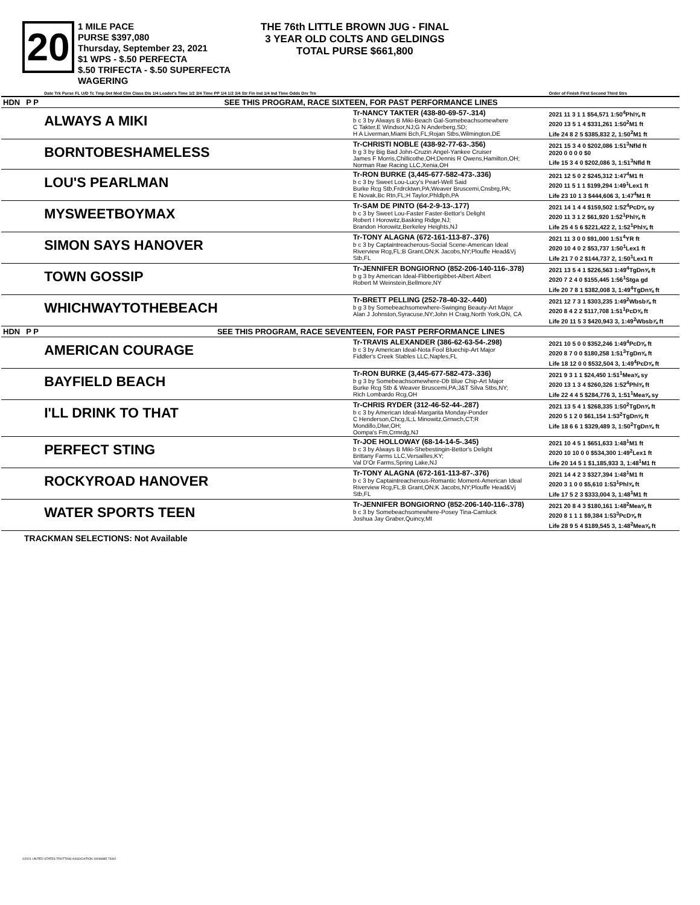20
1 MILE PACE
PURSE $397,080
Thursday, September 23, 2021
$1 WPS - $.50 PERFECTA
$.50 TRIFECTA - $.50 SUPERFECTA
WAGERING
THE 76th LITTLE BROWN JUG - FINAL
3 YEAR OLD COLTS AND GELDINGS
TOTAL PURSE $661,800
| | | Date Trk Purse FL U/D Tc Tmp Det Med Clm Class Dis 1/4 Leader's Time 1/2 3/4 Time PP 1/4 1/2 3/4 Str Fin Ind 1/4 Ind Time Odds Drv Trn | | Order of Finish First Second Third Strs |
| --- | --- | --- | --- | --- |
| HDN | P P | SEE THIS PROGRAM, RACE SIXTEEN, FOR PAST PERFORMANCE LINES | | |
| | | ALWAYS A MIKI | Tr-NANCY TAKTER (438-80-69-57-.314) b c 3 by Always B Miki-Beach Gal-Somebeachsomewhere C Takter,E Windsor,NJ;G N Anderberg,SD; H A Liverman,Miami Bch,FL;Rojan Stbs,Wilmington,DE | 2021 11 3 1 1 $54,571 1:50<sup>4</sup>Phl⅝ ft 2020 13 5 1 4 $331,261 1:50<sup>2</sup>M1 ft Life 24 8 2 5 $385,832 2, 1:50<sup>2</sup>M1 ft |
| | | BORNTOBESHAMELESS | Tr-CHRISTI NOBLE (438-92-77-63-.356) b g 3 by Big Bad John-Cruzin Angel-Yankee Cruiser James F Morris,Chillicothe,OH;Dennis R Owens,Hamilton,OH; Norman Rae Racing LLC,Xenia,OH | 2021 15 3 4 0 $202,086 1:51<sup>3</sup>Nfld ft 2020 0 0 0 0 $0 Life 15 3 4 0 $202,086 3, 1:51<sup>3</sup>Nfld ft |
| | | LOU'S PEARLMAN | Tr-RON BURKE (3,445-677-582-473-.336) b c 3 by Sweet Lou-Lucy's Pearl-Well Said Burke Rcg Stb,Frdrcktwn,PA;Weaver Bruscemi,Cnsbrg,PA; E Novak,Bc Rtn,FL;H Taylor,Phldlph,PA | 2021 12 5 0 2 $245,312 1:47<sup>4</sup>M1 ft 2020 11 5 1 1 $199,294 1:49<sup>1</sup>Lex1 ft Life 23 10 1 3 $444,606 3, 1:47<sup>4</sup>M1 ft |
| | | MYSWEETBOYMAX | Tr-SAM DE PINTO (64-2-9-13-.177) b c 3 by Sweet Lou-Faster Faster-Bettor's Delight Robert I Horowitz,Basking Ridge,NJ; Brandon Horowitz,Berkeley Heights,NJ | 2021 14 1 4 4 $159,502 1:52<sup>4</sup>PcD⅝ sy 2020 11 3 1 2 $61,920 1:52<sup>1</sup>Phl⅝ ft Life 25 4 5 6 $221,422 2, 1:52<sup>1</sup>Phl⅝ ft |
| | | SIMON SAYS HANOVER | Tr-TONY ALAGNA (672-161-113-87-.376) b c 3 by Captaintreacherous-Social Scene-American Ideal Riverview Rcg,FL;B Grant,ON;K Jacobs,NY;Plouffe Head&Vj Stb,FL | 2021 11 3 0 0 $91,000 1:51<sup>4</sup>YR ft 2020 10 4 0 2 $53,737 1:50<sup>1</sup>Lex1 ft Life 21 7 0 2 $144,737 2, 1:50<sup>1</sup>Lex1 ft |
| | | TOWN GOSSIP | Tr-JENNIFER BONGIORNO (852-206-140-116-.378) b g 3 by American Ideal-Flibbertigibbet-Albert Albert Robert M Weinstein,Bellmore,NY | 2021 13 5 4 1 $226,563 1:49<sup>4</sup>TgDn⅝ ft 2020 7 2 4 0 $155,445 1:56<sup>1</sup>Stga gd Life 20 7 8 1 $382,008 3, 1:49<sup>4</sup>TgDn⅝ ft |
| | | WHICHWAYTOTHEBEACH | Tr-BRETT PELLING (252-78-40-32-.440) b g 3 by Somebeachsomewhere-Swinging Beauty-Art Major Alan J Johnston,Syracuse,NY;John H Craig,North York,ON, CA | 2021 12 7 3 1 $303,235 1:49<sup>2</sup>Wbsb⅞ ft 2020 8 4 2 2 $117,708 1:51<sup>1</sup>PcD⅝ ft Life 20 11 5 3 $420,943 3, 1:49<sup>2</sup>Wbsb⅞ ft |
| HDN | P P | SEE THIS PROGRAM, RACE SEVENTEEN, FOR PAST PERFORMANCE LINES | | |
| | | AMERICAN COURAGE | Tr-TRAVIS ALEXANDER (386-62-63-54-.298) b c 3 by American Ideal-Nota Fool Bluechip-Art Major Fiddler's Creek Stables LLC,Naples,FL | 2021 10 5 0 0 $352,246 1:49<sup>4</sup>PcD⅝ ft 2020 8 7 0 0 $180,258 1:51<sup>3</sup>TgDn⅝ ft Life 18 12 0 0 $532,504 3, 1:49<sup>4</sup>PcD⅝ ft |
| | | BAYFIELD BEACH | Tr-RON BURKE (3,445-677-582-473-.336) b g 3 by Somebeachsomewhere-Db Blue Chip-Art Major Burke Rcg Stb & Weaver Bruscemi,PA;J&T Silva Stbs,NY; Rich Lombardo Rcg,OH | 2021 9 3 1 1 $24,450 1:51<sup>1</sup>Mea⅝ sy 2020 13 1 3 4 $260,326 1:52<sup>4</sup>Phl⅝ ft Life 22 4 4 5 $284,776 3, 1:51<sup>1</sup>Mea⅝ sy |
| | | I'LL DRINK TO THAT | Tr-CHRIS RYDER (312-46-52-44-.287) b c 3 by American Ideal-Margarita Monday-Ponder C Henderson,Chcg,IL;L Minowitz,Grnwch,CT;R Mondillo,Dlwr,OH; Oompa's Fm,Crmrdg,NJ | 2021 13 5 4 1 $268,335 1:50<sup>2</sup>TgDn⅝ ft 2020 5 1 2 0 $61,154 1:53<sup>2</sup>TgDn⅝ ft Life 18 6 6 1 $329,489 3, 1:50<sup>2</sup>TgDn⅝ ft |
| | | PERFECT STING | Tr-JOE HOLLOWAY (68-14-14-5-.345) b c 3 by Always B Miki-Shebestingin-Bettor's Delight Brittany Farms LLC,Versailles,KY; Val D'Or Farms,Spring Lake,NJ | 2021 10 4 5 1 $651,633 1:48<sup>1</sup>M1 ft 2020 10 10 0 0 $534,300 1:49<sup>2</sup>Lex1 ft Life 20 14 5 1 $1,185,933 3, 1:48<sup>1</sup>M1 ft |
| | | ROCKYROAD HANOVER | Tr-TONY ALAGNA (672-161-113-87-.376) b c 3 by Captaintreacherous-Romantic Moment-American Ideal Riverview Rcg,FL;B Grant,ON;K Jacobs,NY;Plouffe Head&Vj Stb,FL | 2021 14 4 2 3 $327,394 1:48<sup>1</sup>M1 ft 2020 3 1 0 0 $5,610 1:53<sup>1</sup>Phl⅝ ft Life 17 5 2 3 $333,004 3, 1:48<sup>1</sup>M1 ft |
| | | WATER SPORTS TEEN | Tr-JENNIFER BONGIORNO (852-206-140-116-.378) b c 3 by Somebeachsomewhere-Posey Tina-Camluck Joshua Jay Graber,Quincy,MI | 2021 20 8 4 3 $180,161 1:48<sup>2</sup>Mea⅝ ft 2020 8 1 1 1 $9,384 1:53<sup>3</sup>PcD⅝ ft Life 28 9 5 4 $189,545 3, 1:48<sup>2</sup>Mea⅝ ft |
TRACKMAN SELECTIONS: Not Available
©2021 UNITED STATES TROTTING ASSOCIATION 19096885 73342